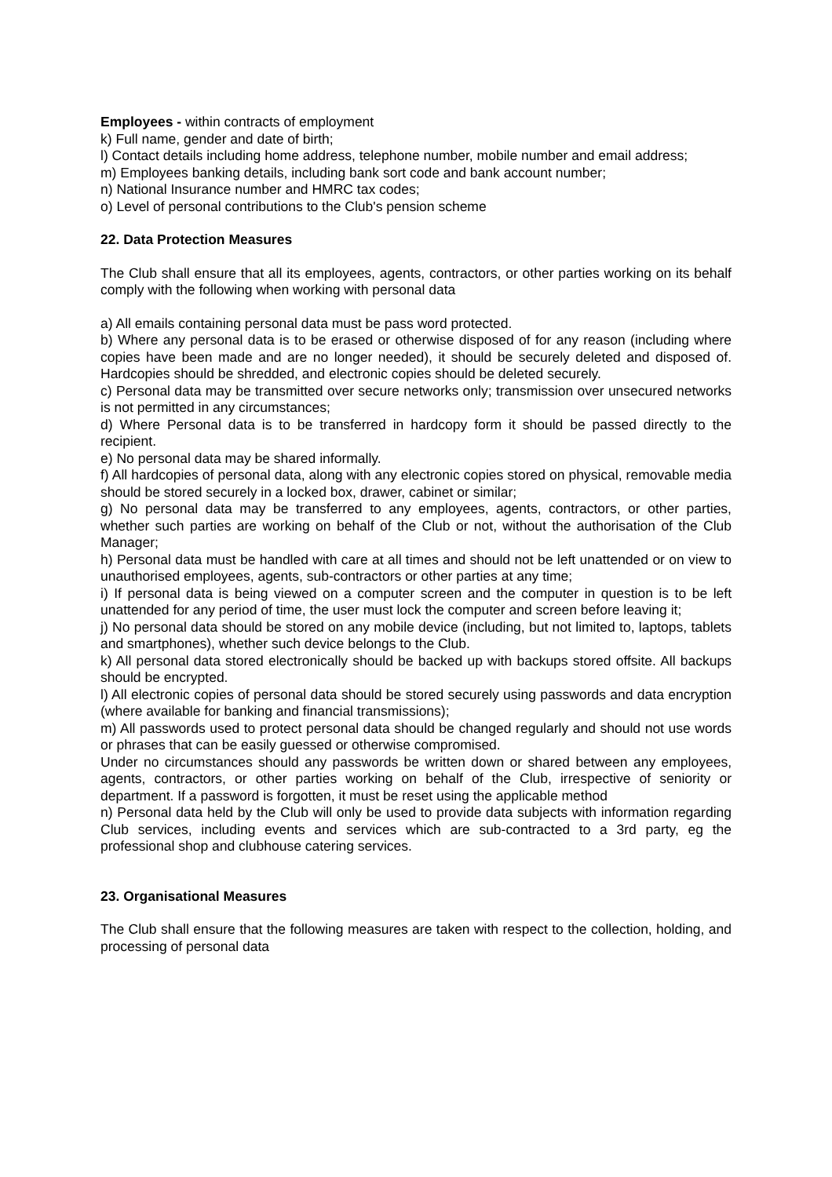Employees - within contracts of employment
k) Full name, gender and date of birth;
l) Contact details including home address, telephone number, mobile number and email address;
m) Employees banking details, including bank sort code and bank account number;
n) National Insurance number and HMRC tax codes;
o) Level of personal contributions to the Club's pension scheme
22. Data Protection Measures
The Club shall ensure that all its employees, agents, contractors, or other parties working on its behalf comply with the following when working with personal data
a) All emails containing personal data must be pass word protected.
b) Where any personal data is to be erased or otherwise disposed of for any reason (including where copies have been made and are no longer needed), it should be securely deleted and disposed of. Hardcopies should be shredded, and electronic copies should be deleted securely.
c) Personal data may be transmitted over secure networks only; transmission over unsecured networks is not permitted in any circumstances;
d) Where Personal data is to be transferred in hardcopy form it should be passed directly to the recipient.
e) No personal data may be shared informally.
f) All hardcopies of personal data, along with any electronic copies stored on physical, removable media should be stored securely in a locked box, drawer, cabinet or similar;
g) No personal data may be transferred to any employees, agents, contractors, or other parties, whether such parties are working on behalf of the Club or not, without the authorisation of the Club Manager;
h) Personal data must be handled with care at all times and should not be left unattended or on view to unauthorised employees, agents, sub-contractors or other parties at any time;
i) If personal data is being viewed on a computer screen and the computer in question is to be left unattended for any period of time, the user must lock the computer and screen before leaving it;
j) No personal data should be stored on any mobile device (including, but not limited to, laptops, tablets and smartphones), whether such device belongs to the Club.
k) All personal data stored electronically should be backed up with backups stored offsite. All backups should be encrypted.
l) All electronic copies of personal data should be stored securely using passwords and data encryption (where available for banking and financial transmissions);
m) All passwords used to protect personal data should be changed regularly and should not use words or phrases that can be easily guessed or otherwise compromised.
Under no circumstances should any passwords be written down or shared between any employees, agents, contractors, or other parties working on behalf of the Club, irrespective of seniority or department. If a password is forgotten, it must be reset using the applicable method
n) Personal data held by the Club will only be used to provide data subjects with information regarding Club services, including events and services which are sub-contracted to a 3rd party, eg the professional shop and clubhouse catering services.
23. Organisational Measures
The Club shall ensure that the following measures are taken with respect to the collection, holding, and processing of personal data